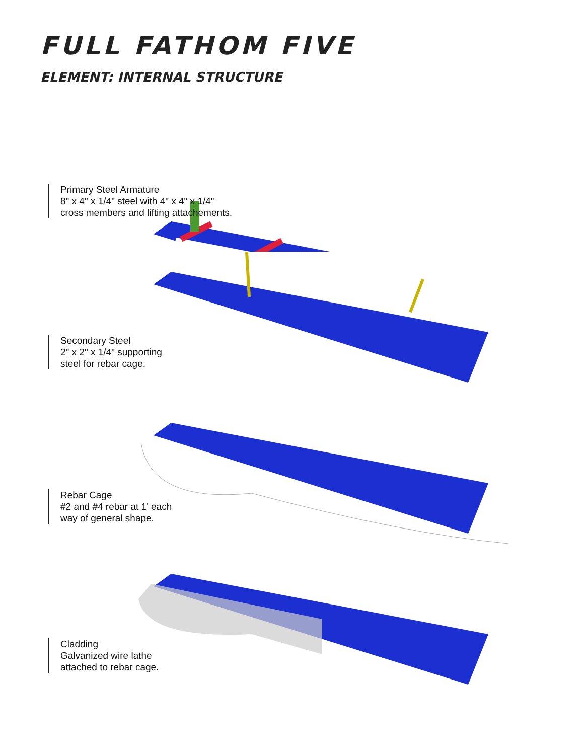FULL FATHOM FIVE
ELEMENT: INTERNAL STRUCTURE
Primary Steel Armature
8" x 4" x 1/4" steel with 4" x 4" x 1/4"
cross members and lifting attachements.
Secondary Steel
2" x 2" x 1/4" supporting
steel for rebar cage.
Rebar Cage
#2 and #4 rebar at 1' each
way of general shape.
Cladding
Galvanized wire lathe
attached to rebar cage.